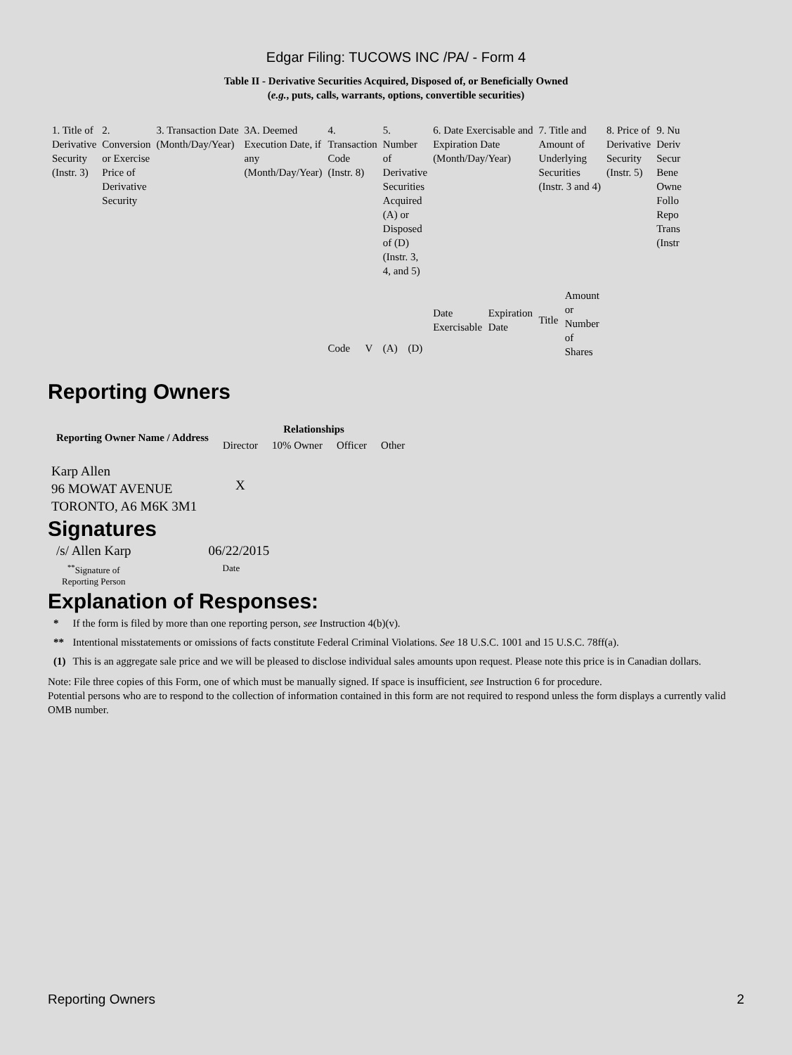Edgar Filing: TUCOWS INC /PA/ - Form 4
Table II - Derivative Securities Acquired, Disposed of, or Beneficially Owned
(e.g., puts, calls, warrants, options, convertible securities)
| 1. Title of Derivative Security (Instr. 3) | 2. Conversion or Exercise Price of Derivative Security | 3. Transaction Date (Month/Day/Year) | 3A. Deemed Execution Date, if any (Month/Day/Year) | 4. Transaction Code (Instr. 8) | | 5. Number of Derivative Securities Acquired (A) or Disposed of (D) (Instr. 3, 4, and 5) | | 6. Date Exercisable and Expiration Date (Month/Day/Year) | | 7. Title and Amount of Underlying Securities (Instr. 3 and 4) | | 8. Price of Derivative Security (Instr. 5) | 9. Nu Deriv Secur Bene Owne Follo Repo Trans (Instr |
| | | | | Code | V | (A) | (D) | Date Exercisable | Expiration Date | Title | Amount or Number of Shares | | |
Reporting Owners
| Reporting Owner Name / Address | Relationships | | | |
| --- | --- | --- | --- | --- |
| | Director | 10% Owner | Officer | Other |
| Karp Allen 96 MOWAT AVENUE TORONTO, A6 M6K 3M1 | X | | | |
Signatures
| /s/ Allen Karp | 06/22/2015 |
| <sup>**</sup> Signature of Reporting Person | Date |
Explanation of Responses:
| * | If the form is filed by more than one reporting person, see Instruction 4(b)(v). |
| ** | Intentional misstatements or omissions of facts constitute Federal Criminal Violations. See 18 U.S.C. 1001 and 15 U.S.C. 78ff(a). |
| (1) | This is an aggregate sale price and we will be pleased to disclose individual sales amounts upon request. Please note this price is in Canadian dollars. |
Note: File three copies of this Form, one of which must be manually signed. If space is insufficient, see Instruction 6 for procedure.
Potential persons who are to respond to the collection of information contained in this form are not required to respond unless the form displays a currently valid OMB number.
Reporting Owners 2